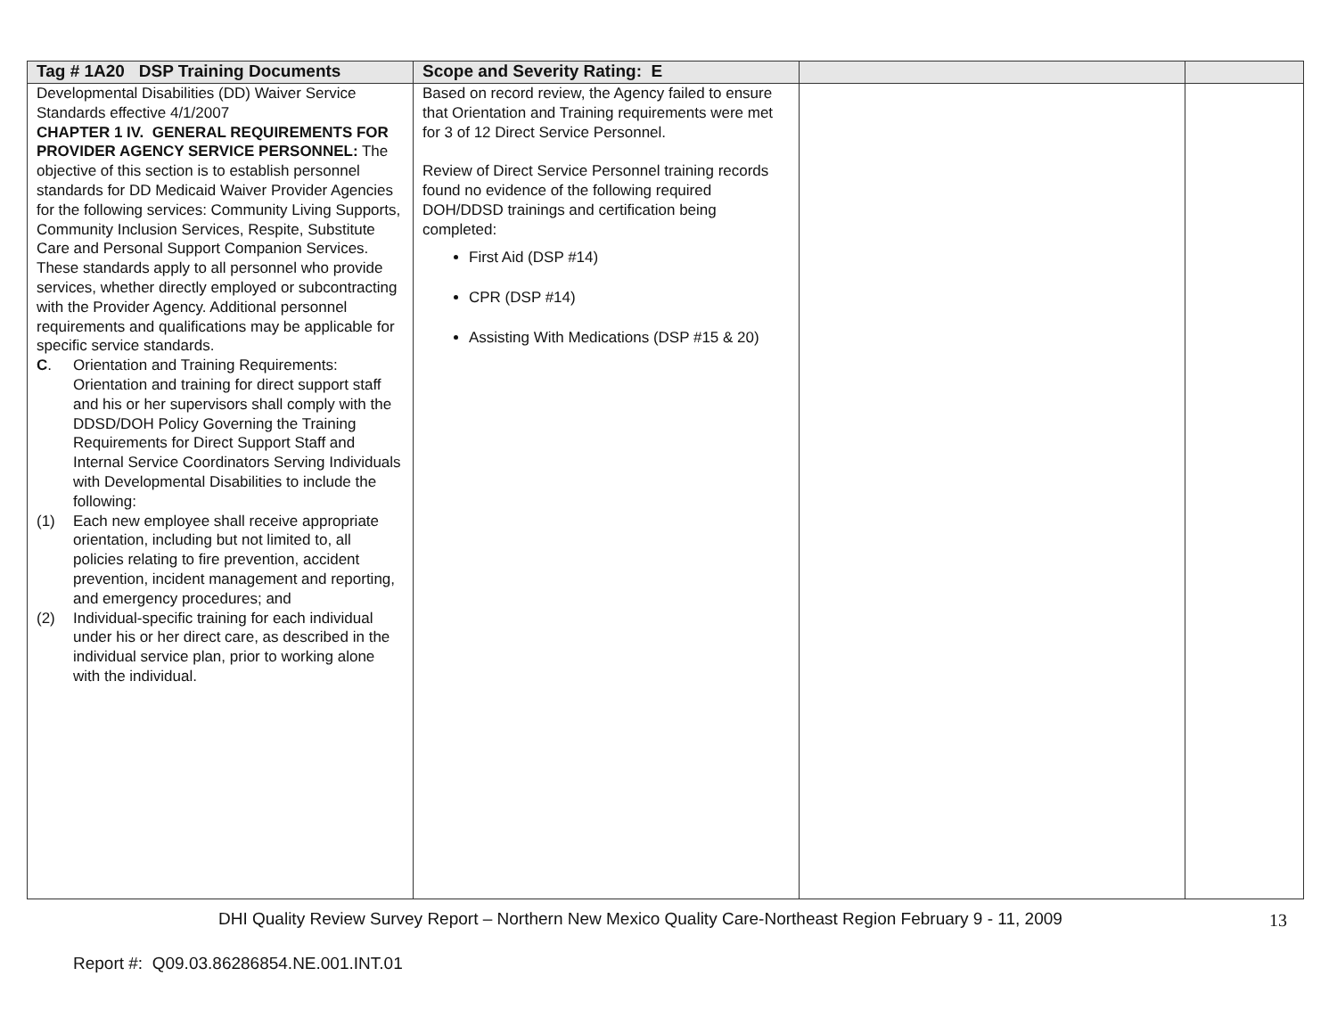| Tag # 1A20 DSP Training Documents | Scope and Severity Rating: E | | |
| --- | --- | --- | --- |
| Developmental Disabilities (DD) Waiver Service Standards effective 4/1/2007 CHAPTER 1 IV. GENERAL REQUIREMENTS FOR PROVIDER AGENCY SERVICE PERSONNEL: The objective of this section is to establish personnel standards for DD Medicaid Waiver Provider Agencies for the following services: Community Living Supports, Community Inclusion Services, Respite, Substitute Care and Personal Support Companion Services. These standards apply to all personnel who provide services, whether directly employed or subcontracting with the Provider Agency. Additional personnel requirements and qualifications may be applicable for specific service standards. C . Orientation and Training Requirements: Orientation and training for direct support staff and his or her supervisors shall comply with the DDSD/DOH Policy Governing the Training Requirements for Direct Support Staff and Internal Service Coordinators Serving Individuals with Developmental Disabilities to include the following: (1) Each new employee shall receive appropriate orientation, including but not limited to, all policies relating to fire prevention, accident prevention, incident management and reporting, and emergency procedures; and (2) Individual-specific training for each individual under his or her direct care, as described in the individual service plan, prior to working alone with the individual. | Based on record review, the Agency failed to ensure that Orientation and Training requirements were met for 3 of 12 Direct Service Personnel. Review of Direct Service Personnel training records found no evidence of the following required DOH/DDSD trainings and certification being completed: First Aid (DSP #14) CPR (DSP #14) Assisting With Medications (DSP #15 & 20) | | |
DHI Quality Review Survey Report – Northern New Mexico Quality Care-Northeast Region February 9 - 11, 2009
13
Report #: Q09.03.86286854.NE.001.INT.01